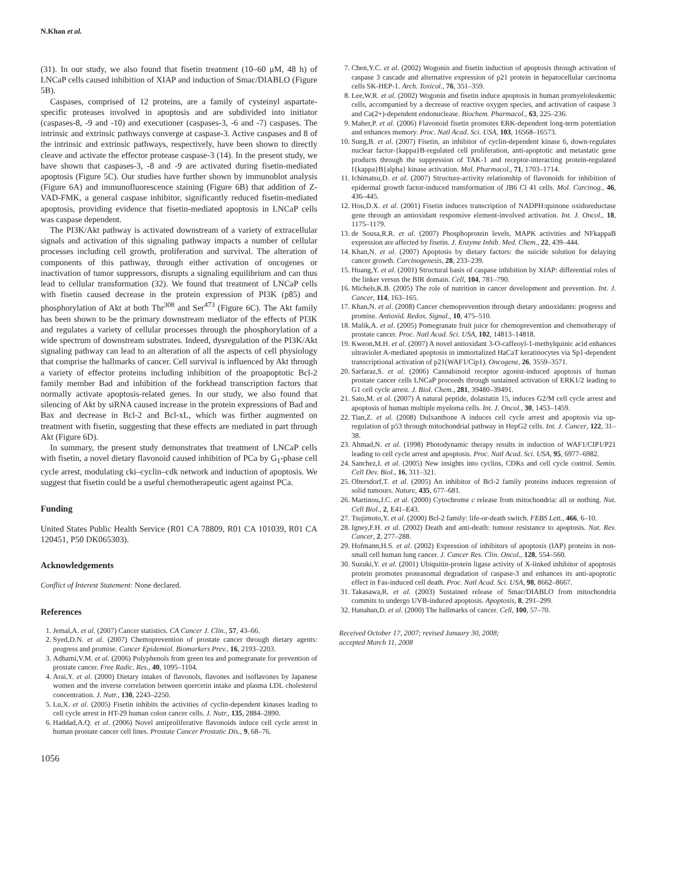N.Khan et al.
(31). In our study, we also found that fisetin treatment (10–60 μM, 48 h) of LNCaP cells caused inhibition of XIAP and induction of Smac/DIABLO (Figure 5B).
Caspases, comprised of 12 proteins, are a family of cysteinyl aspartate-specific proteases involved in apoptosis and are subdivided into initiator (caspases-8, -9 and -10) and executioner (caspases-3, -6 and -7) caspases. The intrinsic and extrinsic pathways converge at caspase-3. Active caspases and 8 of the intrinsic and extrinsic pathways, respectively, have been shown to directly cleave and activate the effector protease caspase-3 (14). In the present study, we have shown that caspases-3, -8 and -9 are activated during fisetin-mediated apoptosis (Figure 5C). Our studies have further shown by immunoblot analysis (Figure 6A) and immunofluorescence staining (Figure 6B) that addition of Z-VAD-FMK, a general caspase inhibitor, significantly reduced fisetin-mediated apoptosis, providing evidence that fisetin-mediated apoptosis in LNCaP cells was caspase dependent.
The PI3K/Akt pathway is activated downstream of a variety of extracellular signals and activation of this signaling pathway impacts a number of cellular processes including cell growth, proliferation and survival. The alteration of components of this pathway, through either activation of oncogenes or inactivation of tumor suppressors, disrupts a signaling equilibrium and can thus lead to cellular transformation (32). We found that treatment of LNCaP cells with fisetin caused decrease in the protein expression of PI3K (p85) and phosphorylation of Akt at both Thr<sup>308</sup> and Ser<sup>473</sup> (Figure 6C). The Akt family has been shown to be the primary downstream mediator of the effects of PI3K and regulates a variety of cellular processes through the phosphorylation of a wide spectrum of downstream substrates. Indeed, dysregulation of the PI3K/Akt signaling pathway can lead to an alteration of all the aspects of cell physiology that comprise the hallmarks of cancer. Cell survival is influenced by Akt through a variety of effector proteins including inhibition of the proapoptotic Bcl-2 family member Bad and inhibition of the forkhead transcription factors that normally activate apoptosis-related genes. In our study, we also found that silencing of Akt by siRNA caused increase in the protein expressions of Bad and Bax and decrease in Bcl-2 and Bcl-xL, which was firther augmented on treatment with fisetin, suggesting that these effects are mediated in part through Akt (Figure 6D).
In summary, the present study demonstrates that treatment of LNCaP cells with fisetin, a novel dietary flavonoid caused inhibition of PCa by G<sub>1</sub>-phase cell cycle arrest, modulating cki–cyclin–cdk network and induction of apoptosis. We suggest that fisetin could be a useful chemotherapeutic agent against PCa.
Funding
United States Public Health Service (R01 CA 78809, R01 CA 101039, R01 CA 120451, P50 DK065303).
Acknowledgements
Conflict of Interest Statement: None declared.
References
1. Jemal,A. et al. (2007) Cancer statistics. CA Cancer J. Clin., 57, 43–66.
2. Syed,D.N. et al. (2007) Chemoprevention of prostate cancer through dietary agents: progress and promise. Cancer Epidemiol. Biomarkers Prev., 16, 2193–2203.
3. Adhami,V.M. et al. (2006) Polyphenols from green tea and pomegranate for prevention of prostate cancer. Free Radic. Res., 40, 1095–1104.
4. Arai,Y. et al. (2000) Dietary intakes of flavonols, flavones and isoflavones by Japanese women and the inverse correlation between quercetin intake and plasma LDL cholesterol concentration. J. Nutr., 130, 2243–2250.
5. Lu,X. et al. (2005) Fisetin inhibits the activities of cyclin-dependent kinases leading to cell cycle arrest in HT-29 human colon cancer cells. J. Nutr., 135, 2884–2890.
6. Haddad,A.Q. et al. (2006) Novel antiproliferative flavonoids induce cell cycle arrest in human prostate cancer cell lines. Prostate Cancer Prostatic Dis., 9, 68–76.
1056
7. Chen,Y.C. et al. (2002) Wogonin and fisetin induction of apoptosis through activation of caspase 3 cascade and alternative expression of p21 protein in hepatocellular carcinoma cells SK-HEP-1. Arch. Toxicol., 76, 351–359.
8. Lee,W.R. et al. (2002) Wogonin and fisetin induce apoptosis in human promyeloleukemic cells, accompanied by a decrease of reactive oxygen species, and activation of caspase 3 and Ca(2+)-dependent endonuclease. Biochem. Pharmacol., 63, 225–236.
9. Maher,P. et al. (2006) Flavonoid fisetin promotes ERK-dependent long-term potentiation and enhances memory. Proc. Natl Acad. Sci. USA, 103, 16568–16573.
10. Sung,B. et al. (2007) Fisetin, an inhibitor of cyclin-dependent kinase 6, down-regulates nuclear factor-{kappa}B-regulated cell proliferation, anti-apoptotic and metastatic gene products through the suppression of TAK-1 and receptor-interacting protein-regulated I{kappa}B{alpha} kinase activation. Mol. Pharmacol., 71, 1703–1714.
11. Ichimatsu,D. et al. (2007) Structure-activity relationship of flavonoids for inhibition of epidermal growth factor-induced transformation of JB6 Cl 41 cells. Mol. Carcinog., 46, 436–445.
12. Hou,D.X. et al. (2001) Fisetin induces transcription of NADPH:quinone oxidoreductase gene through an antioxidant responsive element-involved activation. Int. J. Oncol., 18, 1175–1179.
13. de Sousa,R.R. et al. (2007) Phosphoprotein levels, MAPK activities and NFkappaB expression are affected by fisetin. J. Enzyme Inhib. Med. Chem., 22, 439–444.
14. Khan,N. et al. (2007) Apoptosis by dietary factors: the suicide solution for delaying cancer growth. Carcinogenesis, 28, 233–239.
15. Huang,Y. et al. (2001) Structural basis of caspase inhibition by XIAP: differential roles of the linker versus the BIR domain. Cell, 104, 781–790.
16. Michels,K.B. (2005) The role of nutrition in cancer development and prevention. Int. J. Cancer, 114, 163–165.
17. Khan,N. et al. (2008) Cancer chemoprevention through dietary antioxidants: progress and promise. Antioxid. Redox. Signal., 10, 475–510.
18. Malik,A. et al. (2005) Pomegranate fruit juice for chemoprevention and chemotherapy of prostate cancer. Proc. Natl Acad. Sci. USA, 102, 14813–14818.
19. Kweon,M.H. et al. (2007) A novel antioxidant 3-O-caffeoyl-1-methylquinic acid enhances ultraviolet A-mediated apoptosis in immortalized HaCaT keratinocytes via Sp1-dependent transcriptional activation of p21(WAF1/Cip1). Oncogene, 26, 3559–3571.
20. Sarfaraz,S. et al. (2006) Cannabinoid receptor agonist-induced apoptosis of human prostate cancer cells LNCaP proceeds through sustained activation of ERK1/2 leading to G1 cell cycle arrest. J. Biol. Chem., 281, 39480–39491.
21. Sato,M. et al. (2007) A natural peptide, dolastatin 15, induces G2/M cell cycle arrest and apoptosis of human multiple myeloma cells. Int. J. Oncol., 30, 1453–1459.
22. Tian,Z. et al. (2008) Dulxanthone A induces cell cycle arrest and apoptosis via up-regulation of p53 through mitochondrial pathway in HepG2 cells. Int. J. Cancer, 122, 31–38.
23. Ahmad,N. et al. (1998) Photodynamic therapy results in induction of WAF1/CIP1/P21 leading to cell cycle arrest and apoptosis. Proc. Natl Acad. Sci. USA, 95, 6977–6982.
24. Sanchez,I. et al. (2005) New insights into cyclins, CDKs and cell cycle control. Semin. Cell Dev. Biol., 16, 311–321.
25. Oltersdorf,T. et al. (2005) An inhibitor of Bcl-2 family proteins induces regression of solid tumours. Nature, 435, 677–681.
26. Martinou,J.C. et al. (2000) Cytochrome c release from mitochondria: all or nothing. Nat. Cell Biol., 2, E41–E43.
27. Tsujimoto,Y. et al. (2000) Bcl-2 family: life-or-death switch. FEBS Lett., 466, 6–10.
28. Igney,F.H. et al. (2002) Death and anti-death: tumour resistance to apoptosis. Nat. Rev. Cancer, 2, 277–288.
29. Hofmann,H.S. et al. (2002) Expression of inhibitors of apoptosis (IAP) proteins in non-small cell human lung cancer. J. Cancer Res. Clin. Oncol., 128, 554–560.
30. Suzuki,Y. et al. (2001) Ubiquitin-protein ligase activity of X-linked inhibitor of apoptosis protein promotes proteasomal degradation of caspase-3 and enhances its anti-apoptotic effect in Fas-induced cell death. Proc. Natl Acad. Sci. USA, 98, 8662–8667.
31. Takasawa,R. et al. (2003) Sustained release of Smac/DIABLO from mitochondria commits to undergo UVB-induced apoptosis. Apoptosis, 8, 291–299.
32. Hanahan,D. et al. (2000) The hallmarks of cancer. Cell, 100, 57–70.
Received October 17, 2007; revised January 30, 2008;
accepted March 11, 2008